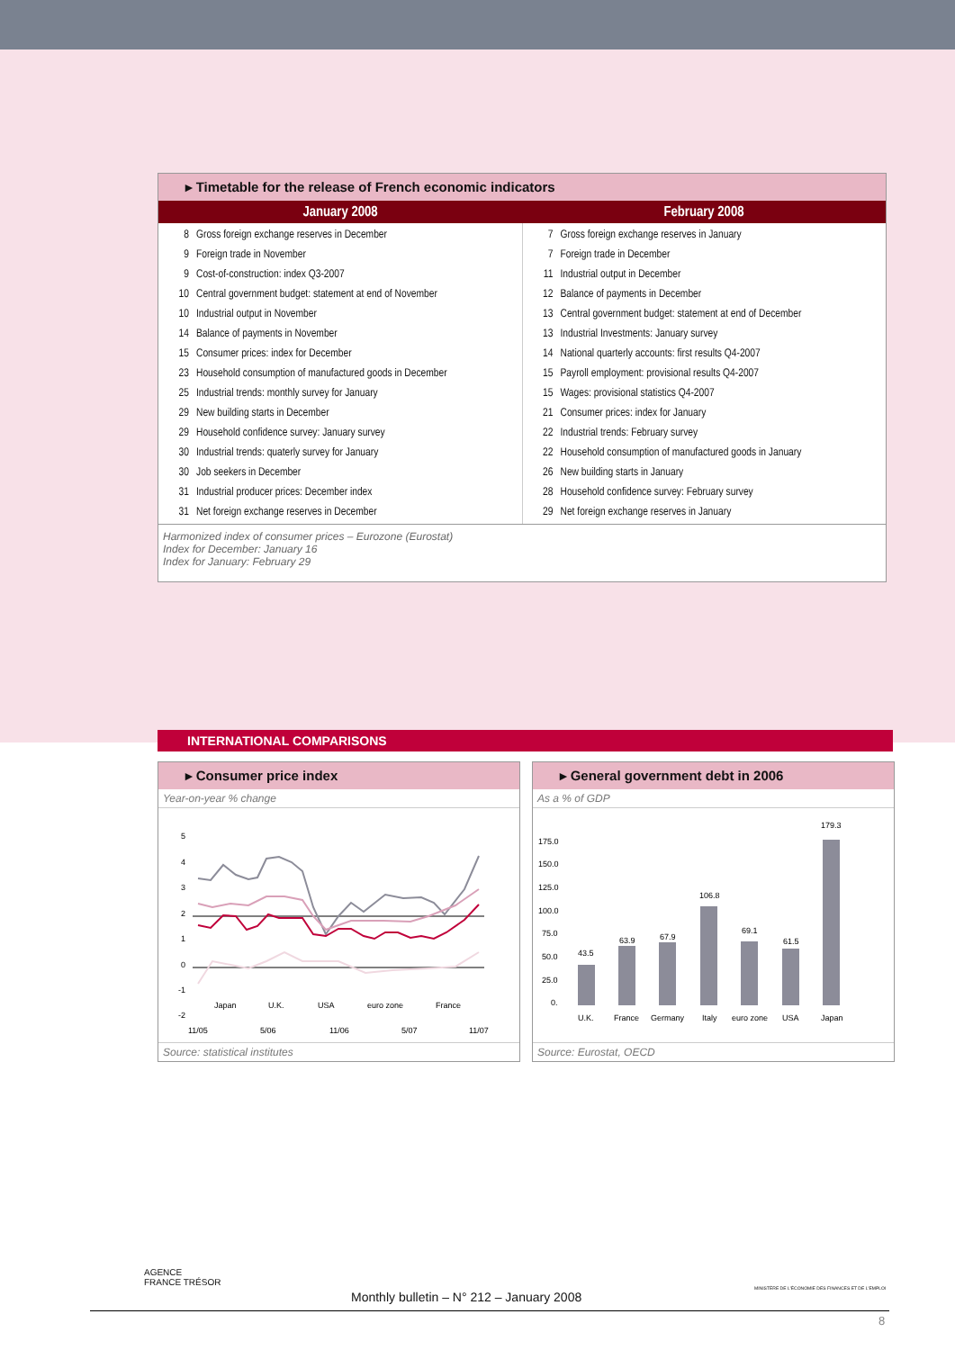▸ Timetable for the release of French economic indicators
| January 2008 | February 2008 |
| --- | --- |
| / 8 / Gross foreign exchange reserves in December / / 9 / Foreign trade in November / / 9 / Cost-of-construction: index Q3-2007 / / 10 / Central government budget: statement at end of November / / 10 / Industrial output in November / / 14 / Balance of payments in November / / 15 / Consumer prices: index for December / / 23 / Household consumption of manufactured goods in December / / 25 / Industrial trends: monthly survey for January / / 29 / New building starts in December / / 29 / Household confidence survey: January survey / / 30 / Industrial trends: quaterly survey for January / / 30 / Job seekers in December / / 31 / Industrial producer prices: December index / / 31 / Net foreign exchange reserves in December / | / 7 / Gross foreign exchange reserves in January / / 7 / Foreign trade in December / / 11 / Industrial output in December / / 12 / Balance of payments in December / / 13 / Central government budget: statement at end of December / / 13 / Industrial Investments: January survey / / 14 / National quarterly accounts: first results Q4-2007 / / 15 / Payroll employment: provisional results Q4-2007 / / 15 / Wages: provisional statistics Q4-2007 / / 21 / Consumer prices: index for January / / 22 / Industrial trends: February survey / / 22 / Household consumption of manufactured goods in January / / 26 / New building starts in January / / 28 / Household confidence survey: February survey / / 29 / Net foreign exchange reserves in January / |
Harmonized index of consumer prices – Eurozone (Eurostat)
Index for December: January 16
Index for January: February 29
INTERNATIONAL COMPARISONS
▸ Consumer price index
Year-on-year % change
5
4
3
2
1
0
-1
-2
Japan
U.K.
USA
euro zone
France
11/05
5/06
11/06
5/07
11/07
Source: statistical institutes
▸ General government debt in 2006
As a % of GDP
175.0
150.0
125.0
100.0
75.0
50.0
25.0
0.
43.5
63.9
67.9
106.8
69.1
61.5
179.3
U.K.
France
Germany
Italy
euro zone
USA
Japan
Source: Eurostat, OECD
AGENCE
FRANCE TRÉSOR
Monthly bulletin – N° 212 – January 2008
MINISTÈRE DE L'ÉCONOMIE DES FINANCES ET DE L'EMPLOI
8